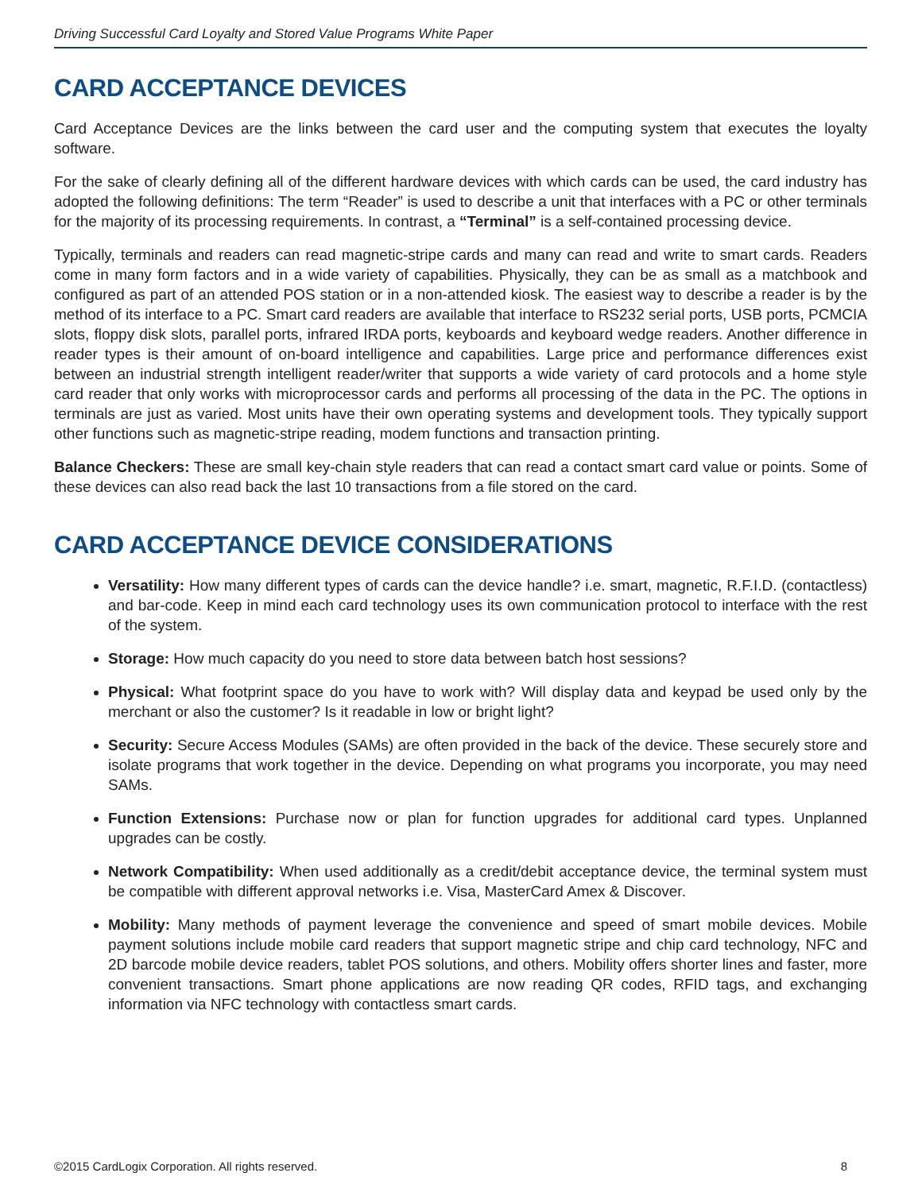Driving Successful Card Loyalty and Stored Value Programs White Paper
CARD ACCEPTANCE DEVICES
Card Acceptance Devices are the links between the card user and the computing system that executes the loyalty software.
For the sake of clearly defining all of the different hardware devices with which cards can be used, the card industry has adopted the following definitions: The term “Reader” is used to describe a unit that interfaces with a PC or other terminals for the majority of its processing requirements. In contrast, a “Terminal” is a self-contained processing device.
Typically, terminals and readers can read magnetic-stripe cards and many can read and write to smart cards. Readers come in many form factors and in a wide variety of capabilities. Physically, they can be as small as a matchbook and configured as part of an attended POS station or in a non-attended kiosk. The easiest way to describe a reader is by the method of its interface to a PC. Smart card readers are available that interface to RS232 serial ports, USB ports, PCMCIA slots, floppy disk slots, parallel ports, infrared IRDA ports, keyboards and keyboard wedge readers. Another difference in reader types is their amount of on-board intelligence and capabilities. Large price and performance differences exist between an industrial strength intelligent reader/writer that supports a wide variety of card protocols and a home style card reader that only works with microprocessor cards and performs all processing of the data in the PC. The options in terminals are just as varied. Most units have their own operating systems and development tools. They typically support other functions such as magnetic-stripe reading, modem functions and transaction printing.
Balance Checkers: These are small key-chain style readers that can read a contact smart card value or points. Some of these devices can also read back the last 10 transactions from a file stored on the card.
CARD ACCEPTANCE DEVICE CONSIDERATIONS
Versatility: How many different types of cards can the device handle? i.e. smart, magnetic, R.F.I.D. (contactless) and bar-code. Keep in mind each card technology uses its own communication protocol to interface with the rest of the system.
Storage: How much capacity do you need to store data between batch host sessions?
Physical: What footprint space do you have to work with? Will display data and keypad be used only by the merchant or also the customer? Is it readable in low or bright light?
Security: Secure Access Modules (SAMs) are often provided in the back of the device. These securely store and isolate programs that work together in the device. Depending on what programs you incorporate, you may need SAMs.
Function Extensions: Purchase now or plan for function upgrades for additional card types. Unplanned upgrades can be costly.
Network Compatibility: When used additionally as a credit/debit acceptance device, the terminal system must be compatible with different approval networks i.e. Visa, MasterCard Amex & Discover.
Mobility: Many methods of payment leverage the convenience and speed of smart mobile devices. Mobile payment solutions include mobile card readers that support magnetic stripe and chip card technology, NFC and 2D barcode mobile device readers, tablet POS solutions, and others. Mobility offers shorter lines and faster, more convenient transactions. Smart phone applications are now reading QR codes, RFID tags, and exchanging information via NFC technology with contactless smart cards.
©2015 CardLogix Corporation. All rights reserved. 8